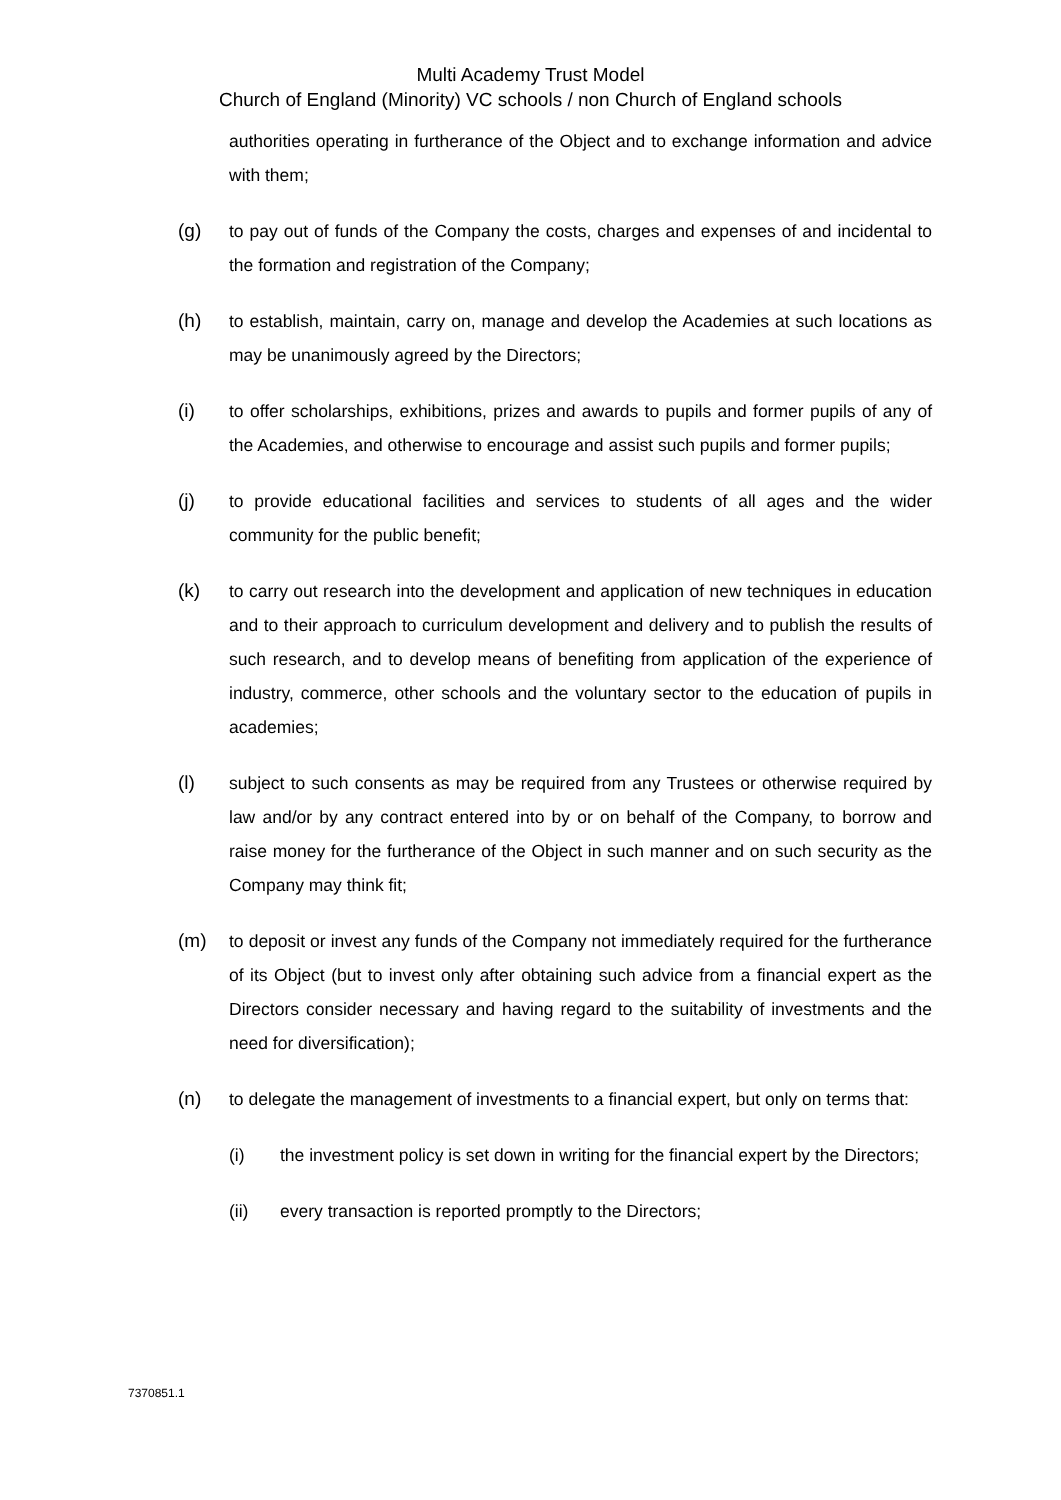Multi Academy Trust Model
Church of England (Minority) VC schools / non Church of England schools
authorities operating in furtherance of the Object and to exchange information and advice with them;
(g) to pay out of funds of the Company the costs, charges and expenses of and incidental to the formation and registration of the Company;
(h) to establish, maintain, carry on, manage and develop the Academies at such locations as may be unanimously agreed by the Directors;
(i) to offer scholarships, exhibitions, prizes and awards to pupils and former pupils of any of the Academies, and otherwise to encourage and assist such pupils and former pupils;
(j) to provide educational facilities and services to students of all ages and the wider community for the public benefit;
(k) to carry out research into the development and application of new techniques in education and to their approach to curriculum development and delivery and to publish the results of such research, and to develop means of benefiting from application of the experience of industry, commerce, other schools and the voluntary sector to the education of pupils in academies;
(l) subject to such consents as may be required from any Trustees or otherwise required by law and/or by any contract entered into by or on behalf of the Company, to borrow and raise money for the furtherance of the Object in such manner and on such security as the Company may think fit;
(m) to deposit or invest any funds of the Company not immediately required for the furtherance of its Object (but to invest only after obtaining such advice from a financial expert as the Directors consider necessary and having regard to the suitability of investments and the need for diversification);
(n) to delegate the management of investments to a financial expert, but only on terms that:
(i) the investment policy is set down in writing for the financial expert by the Directors;
(ii) every transaction is reported promptly to the Directors;
7370851.1